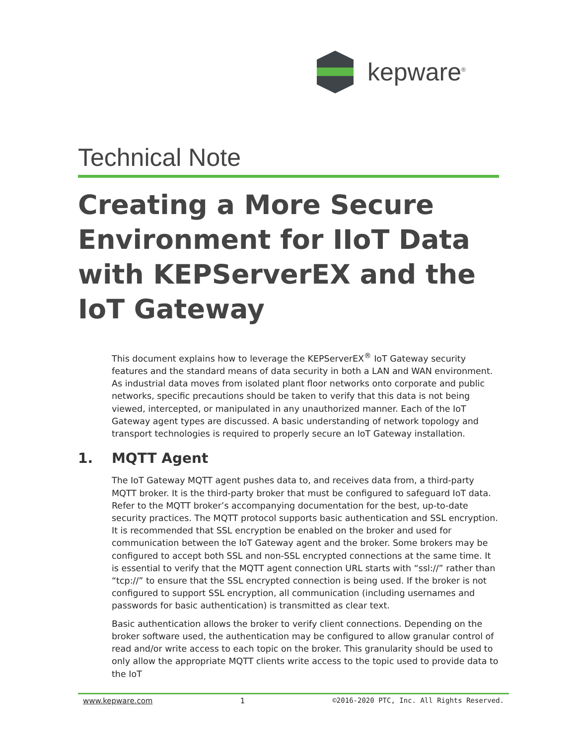kepware<sup>®</sup>
Technical Note
Creating a More Secure
Environment for IIoT Data
with KEPServerEX and the
IoT Gateway
This document explains how to leverage the KEPServerEX<sup>®</sup> IoT Gateway security features and the standard means of data security in both a LAN and WAN environment. As industrial data moves from isolated plant floor networks onto corporate and public networks, specific precautions should be taken to verify that this data is not being viewed, intercepted, or manipulated in any unauthorized manner. Each of the IoT Gateway agent types are discussed. A basic understanding of network topology and transport technologies is required to properly secure an IoT Gateway installation.
1. MQTT Agent
The IoT Gateway MQTT agent pushes data to, and receives data from, a third-party MQTT broker. It is the third-party broker that must be configured to safeguard IoT data. Refer to the MQTT broker’s accompanying documentation for the best, up-to-date security practices. The MQTT protocol supports basic authentication and SSL encryption. It is recommended that SSL encryption be enabled on the broker and used for communication between the IoT Gateway agent and the broker. Some brokers may be configured to accept both SSL and non-SSL encrypted connections at the same time. It is essential to verify that the MQTT agent connection URL starts with “ssl://” rather than “tcp://” to ensure that the SSL encrypted connection is being used. If the broker is not configured to support SSL encryption, all communication (including usernames and passwords for basic authentication) is transmitted as clear text.
Basic authentication allows the broker to verify client connections. Depending on the broker software used, the authentication may be configured to allow granular control of read and/or write access to each topic on the broker. This granularity should be used to only allow the appropriate MQTT clients write access to the topic used to provide data to the IoT
www.kepware.com 1 ©2016-2020 PTC, Inc. All Rights Reserved.